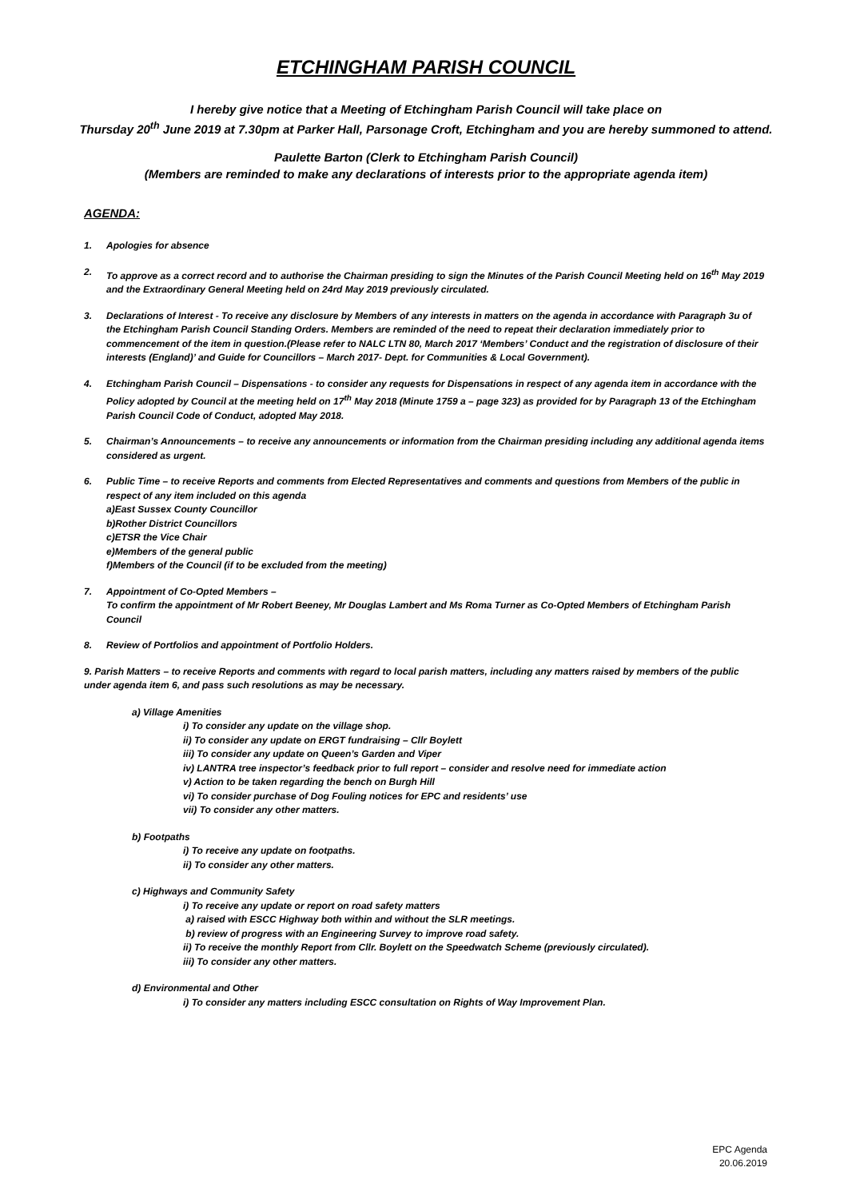ETCHINGHAM PARISH COUNCIL
I hereby give notice that a Meeting of Etchingham Parish Council will take place on
Thursday 20<sup>th</sup> June 2019 at 7.30pm at Parker Hall, Parsonage Croft, Etchingham and you are hereby summoned to attend.
Paulette Barton (Clerk to Etchingham Parish Council)
(Members are reminded to make any declarations of interests prior to the appropriate agenda item)
AGENDA:
1. Apologies for absence
2. To approve as a correct record and to authorise the Chairman presiding to sign the Minutes of the Parish Council Meeting held on 16<sup>th</sup> May 2019 and the Extraordinary General Meeting held on 24rd May 2019 previously circulated.
3. Declarations of Interest - To receive any disclosure by Members of any interests in matters on the agenda in accordance with Paragraph 3u of the Etchingham Parish Council Standing Orders. Members are reminded of the need to repeat their declaration immediately prior to commencement of the item in question.(Please refer to NALC LTN 80, March 2017 ‘Members’ Conduct and the registration of disclosure of their interests (England)’ and Guide for Councillors – March 2017- Dept. for Communities & Local Government).
4. Etchingham Parish Council – Dispensations - to consider any requests for Dispensations in respect of any agenda item in accordance with the Policy adopted by Council at the meeting held on 17<sup>th</sup> May 2018 (Minute 1759 a – page 323) as provided for by Paragraph 13 of the Etchingham Parish Council Code of Conduct, adopted May 2018.
5. Chairman’s Announcements – to receive any announcements or information from the Chairman presiding including any additional agenda items considered as urgent.
6. Public Time – to receive Reports and comments from Elected Representatives and comments and questions from Members of the public in respect of any item included on this agenda
a)East Sussex County Councillor
b)Rother District Councillors
c)ETSR the Vice Chair
e)Members of the general public
f)Members of the Council (if to be excluded from the meeting)
7. Appointment of Co-Opted Members –
To confirm the appointment of Mr Robert Beeney, Mr Douglas Lambert and Ms Roma Turner as Co-Opted Members of Etchingham Parish Council
8. Review of Portfolios and appointment of Portfolio Holders.
9. Parish Matters – to receive Reports and comments with regard to local parish matters, including any matters raised by members of the public under agenda item 6, and pass such resolutions as may be necessary.
a) Village Amenities
i) To consider any update on the village shop.
ii) To consider any update on ERGT fundraising – Cllr Boylett
iii) To consider any update on Queen’s Garden and Viper
iv) LANTRA tree inspector’s feedback prior to full report – consider and resolve need for immediate action
v) Action to be taken regarding the bench on Burgh Hill
vi) To consider purchase of Dog Fouling notices for EPC and residents’ use
vii) To consider any other matters.
b) Footpaths
i) To receive any update on footpaths.
ii) To consider any other matters.
c) Highways and Community Safety
i) To receive any update or report on road safety matters
a) raised with ESCC Highway both within and without the SLR meetings.
b) review of progress with an Engineering Survey to improve road safety.
ii) To receive the monthly Report from Cllr. Boylett on the Speedwatch Scheme (previously circulated).
iii) To consider any other matters.
d) Environmental and Other
i) To consider any matters including ESCC consultation on Rights of Way Improvement Plan.
EPC Agenda
20.06.2019